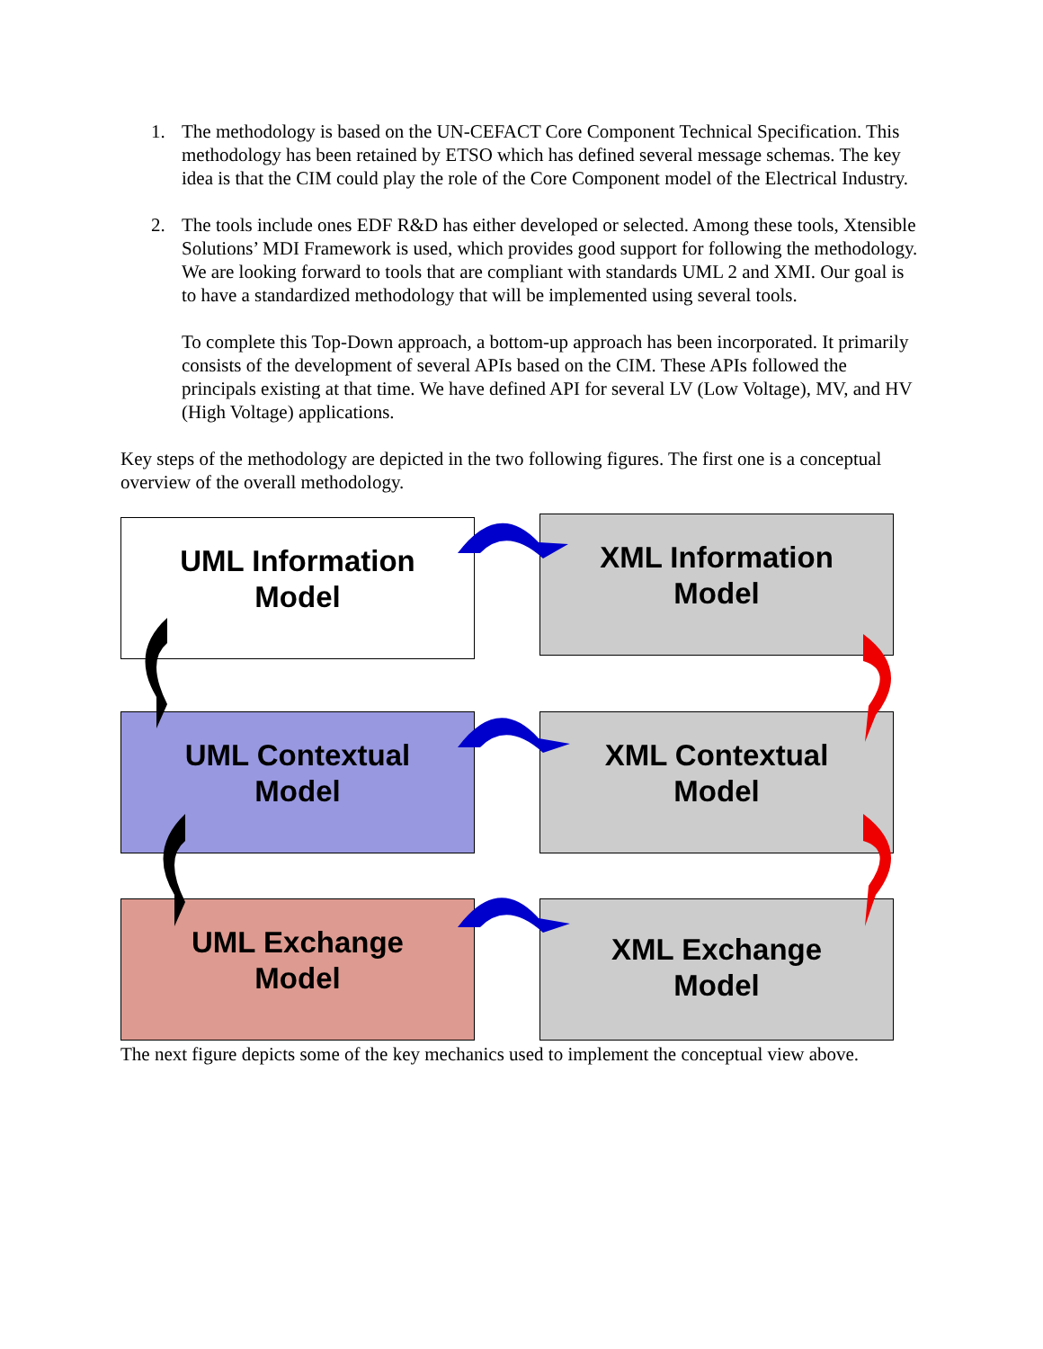1. The methodology is based on the UN-CEFACT Core Component Technical Specification. This methodology has been retained by ETSO which has defined several message schemas. The key idea is that the CIM could play the role of the Core Component model of the Electrical Industry.
2. The tools include ones EDF R&D has either developed or selected. Among these tools, Xtensible Solutions’ MDI Framework is used, which provides good support for following the methodology. We are looking forward to tools that are compliant with standards UML 2 and XMI. Our goal is to have a standardized methodology that will be implemented using several tools.
To complete this Top-Down approach, a bottom-up approach has been incorporated. It primarily consists of the development of several APIs based on the CIM. These APIs followed the principals existing at that time. We have defined API for several LV (Low Voltage), MV, and HV (High Voltage) applications.
Key steps of the methodology are depicted in the two following figures. The first one is a conceptual overview of the overall methodology.
UML Information
Model
XML Information
Model
UML Contextual
Model
XML Contextual
Model
UML Exchange
Model
XML Exchange
Model
The next figure depicts some of the key mechanics used to implement the conceptual view above.